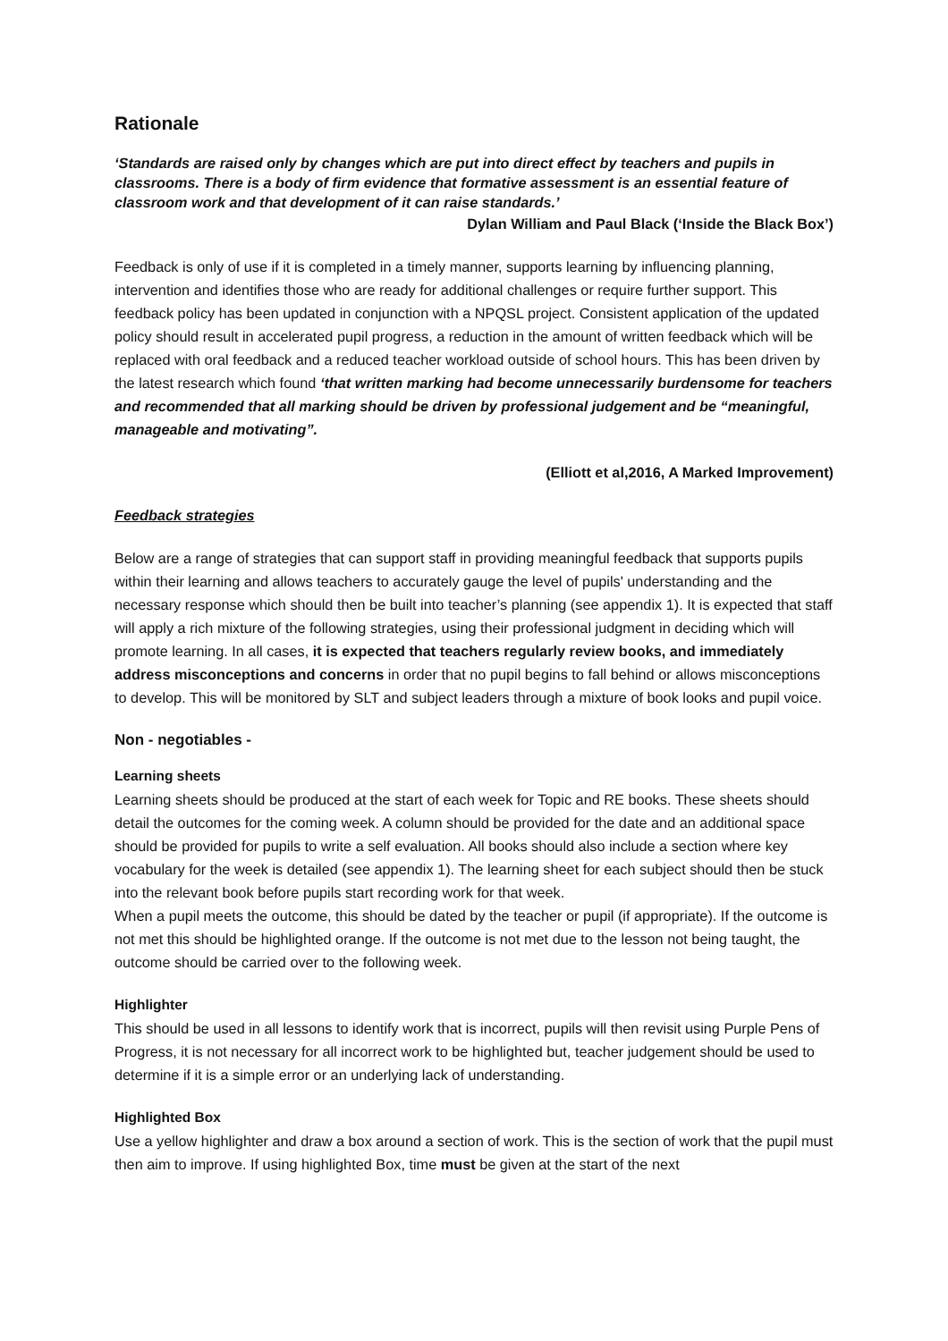Rationale
‘Standards are raised only by changes which are put into direct effect by teachers and pupils in classrooms. There is a body of firm evidence that formative assessment is an essential feature of classroom work and that development of it can raise standards.’
Dylan William and Paul Black (‘Inside the Black Box’)
Feedback is only of use if it is completed in a timely manner, supports learning by influencing planning, intervention and identifies those who are ready for additional challenges or require further support. This feedback policy has been updated in conjunction with a NPQSL project. Consistent application of the updated policy should result in accelerated pupil progress, a reduction in the amount of written feedback which will be replaced with oral feedback and a reduced teacher workload outside of school hours. This has been driven by the latest research which found ‘that written marking had become unnecessarily burdensome for teachers and recommended that all marking should be driven by professional judgement and be “meaningful, manageable and motivating”.
(Elliott et al,2016, A Marked Improvement)
Feedback strategies
Below are a range of strategies that can support staff in providing meaningful feedback that supports pupils within their learning and allows teachers to accurately gauge the level of pupils' understanding and the necessary response which should then be built into teacher’s planning (see appendix 1). It is expected that staff will apply a rich mixture of the following strategies, using their professional judgment in deciding which will promote learning. In all cases, it is expected that teachers regularly review books, and immediately address misconceptions and concerns in order that no pupil begins to fall behind or allows misconceptions to develop. This will be monitored by SLT and subject leaders through a mixture of book looks and pupil voice.
Non - negotiables -
Learning sheets
Learning sheets should be produced at the start of each week for Topic and RE books. These sheets should detail the outcomes for the coming week. A column should be provided for the date and an additional space should be provided for pupils to write a self evaluation. All books should also include a section where key vocabulary for the week is detailed (see appendix 1). The learning sheet for each subject should then be stuck into the relevant book before pupils start recording work for that week.
When a pupil meets the outcome, this should be dated by the teacher or pupil (if appropriate). If the outcome is not met this should be highlighted orange. If the outcome is not met due to the lesson not being taught, the outcome should be carried over to the following week.
Highlighter
This should be used in all lessons to identify work that is incorrect, pupils will then revisit using Purple Pens of Progress, it is not necessary for all incorrect work to be highlighted but, teacher judgement should be used to determine if it is a simple error or an underlying lack of understanding.
Highlighted Box
Use a yellow highlighter and draw a box around a section of work. This is the section of work that the pupil must then aim to improve. If using highlighted Box, time must be given at the start of the next